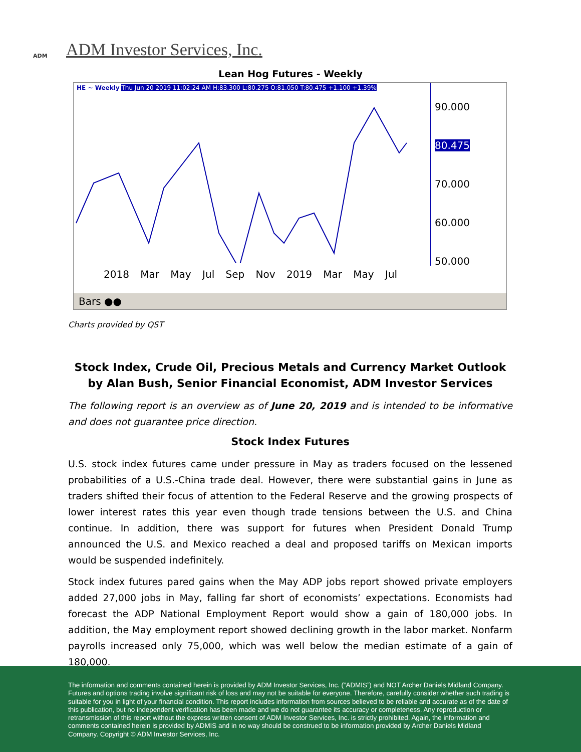ADM
ADM Investor Services, Inc.
Lean Hog Futures - Weekly
HE ~ Weekly Thu Jun 20 2019 11:02:24 AM H:83.300 L:80.275 O:81.050 T:80.475 +1.100 +1.39%
90.000
80.475
70.000
60.000
50.000
2018 Mar May Jul Sep Nov 2019 Mar May Jul
Bars ●●
Charts provided by QST
Stock Index, Crude Oil, Precious Metals and Currency Market Outlook
by Alan Bush, Senior Financial Economist, ADM Investor Services
The following report is an overview as of June 20, 2019 and is intended to be informative and does not guarantee price direction.
Stock Index Futures
U.S. stock index futures came under pressure in May as traders focused on the lessened probabilities of a U.S.-China trade deal. However, there were substantial gains in June as traders shifted their focus of attention to the Federal Reserve and the growing prospects of lower interest rates this year even though trade tensions between the U.S. and China continue. In addition, there was support for futures when President Donald Trump announced the U.S. and Mexico reached a deal and proposed tariffs on Mexican imports would be suspended indefinitely.
Stock index futures pared gains when the May ADP jobs report showed private employers added 27,000 jobs in May, falling far short of economists’ expectations. Economists had forecast the ADP National Employment Report would show a gain of 180,000 jobs. In addition, the May employment report showed declining growth in the labor market. Nonfarm payrolls increased only 75,000, which was well below the median estimate of a gain of 180,000.
The information and comments contained herein is provided by ADM Investor Services, Inc. (“ADMIS”) and NOT Archer Daniels Midland Company. Futures and options trading involve significant risk of loss and may not be suitable for everyone. Therefore, carefully consider whether such trading is suitable for you in light of your financial condition. This report includes information from sources believed to be reliable and accurate as of the date of this publication, but no independent verification has been made and we do not guarantee its accuracy or completeness. Any reproduction or retransmission of this report without the express written consent of ADM Investor Services, Inc. is strictly prohibited. Again, the information and comments contained herein is provided by ADMIS and in no way should be construed to be information provided by Archer Daniels Midland Company. Copyright © ADM Investor Services, Inc.